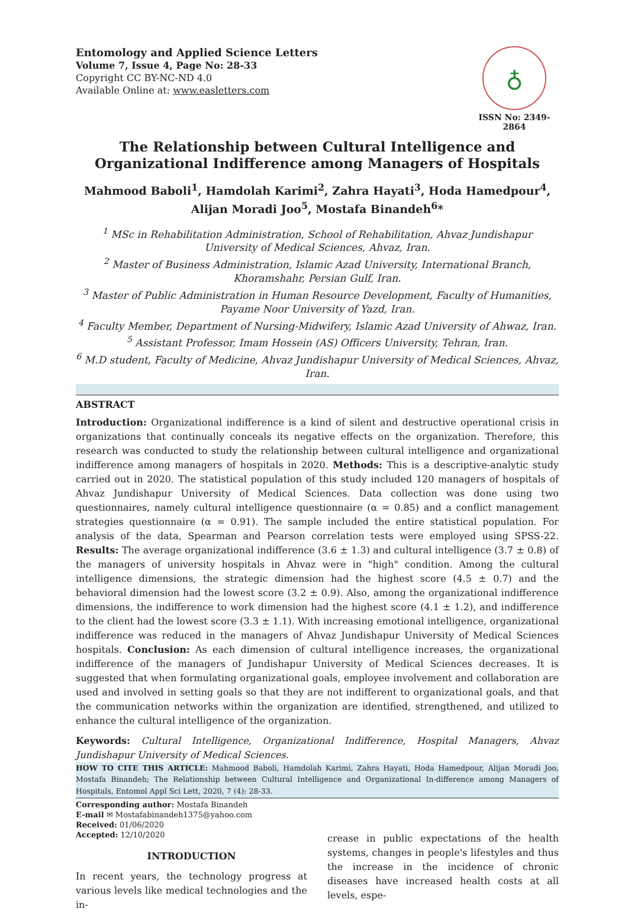Entomology and Applied Science Letters
Volume 7, Issue 4, Page No: 28-33
Copyright CC BY-NC-ND 4.0
Available Online at: www.easletters.com
♁
ISSN No: 2349-2864
The Relationship between Cultural Intelligence and Organizational Indifference among Managers of Hospitals
Mahmood Baboli<sup>1</sup>, Hamdolah Karimi<sup>2</sup>, Zahra Hayati<sup>3</sup>, Hoda Hamedpour<sup>4</sup>, Alijan Moradi Joo<sup>5</sup>, Mostafa Binandeh<sup>6</sup>*
<sup>1</sup> MSc in Rehabilitation Administration, School of Rehabilitation, Ahvaz Jundishapur University of Medical Sciences, Ahvaz, Iran.
<sup>2</sup> Master of Business Administration, Islamic Azad University, International Branch, Khoramshahr, Persian Gulf, Iran.
<sup>3</sup> Master of Public Administration in Human Resource Development, Faculty of Humanities, Payame Noor University of Yazd, Iran.
<sup>4</sup> Faculty Member, Department of Nursing-Midwifery, Islamic Azad University of Ahwaz, Iran.
<sup>5</sup> Assistant Professor, Imam Hossein (AS) Officers University, Tehran, Iran.
<sup>6</sup> M.D student, Faculty of Medicine, Ahvaz Jundishapur University of Medical Sciences, Ahvaz, Iran.
ABSTRACT
Introduction: Organizational indifference is a kind of silent and destructive operational crisis in organizations that continually conceals its negative effects on the organization. Therefore, this research was conducted to study the relationship between cultural intelligence and organizational indifference among managers of hospitals in 2020. Methods: This is a descriptive-analytic study carried out in 2020. The statistical population of this study included 120 managers of hospitals of Ahvaz Jundishapur University of Medical Sciences. Data collection was done using two questionnaires, namely cultural intelligence questionnaire (α = 0.85) and a conflict management strategies questionnaire (α = 0.91). The sample included the entire statistical population. For analysis of the data, Spearman and Pearson correlation tests were employed using SPSS-22. Results: The average organizational indifference (3.6 ± 1.3) and cultural intelligence (3.7 ± 0.8) of the managers of university hospitals in Ahvaz were in "high" condition. Among the cultural intelligence dimensions, the strategic dimension had the highest score (4.5 ± 0.7) and the behavioral dimension had the lowest score (3.2 ± 0.9). Also, among the organizational indifference dimensions, the indifference to work dimension had the highest score (4.1 ± 1.2), and indifference to the client had the lowest score (3.3 ± 1.1). With increasing emotional intelligence, organizational indifference was reduced in the managers of Ahvaz Jundishapur University of Medical Sciences hospitals. Conclusion: As each dimension of cultural intelligence increases, the organizational indifference of the managers of Jundishapur University of Medical Sciences decreases. It is suggested that when formulating organizational goals, employee involvement and collaboration are used and involved in setting goals so that they are not indifferent to organizational goals, and that the communication networks within the organization are identified, strengthened, and utilized to enhance the cultural intelligence of the organization.
Keywords: Cultural Intelligence, Organizational Indifference, Hospital Managers, Ahvaz Jundishapur University of Medical Sciences.
HOW TO CITE THIS ARTICLE: Mahmood Baboli, Hamdolah Karimi, Zahra Hayati, Hoda Hamedpour, Alijan Moradi Joo, Mostafa Binandeh; The Relationship between Cultural Intelligence and Organizational In-difference among Managers of Hospitals, Entomol Appl Sci Lett, 2020, 7 (4): 28-33.
Corresponding author: Mostafa Binandeh
E-mail ✉ Mostafabinandeh1375@yahoo.com
Received: 01/06/2020
Accepted: 12/10/2020
INTRODUCTION
In recent years, the technology progress at various levels like medical technologies and the in-
crease in public expectations of the health systems, changes in people's lifestyles and thus the increase in the incidence of chronic diseases have increased health costs at all levels, espe-